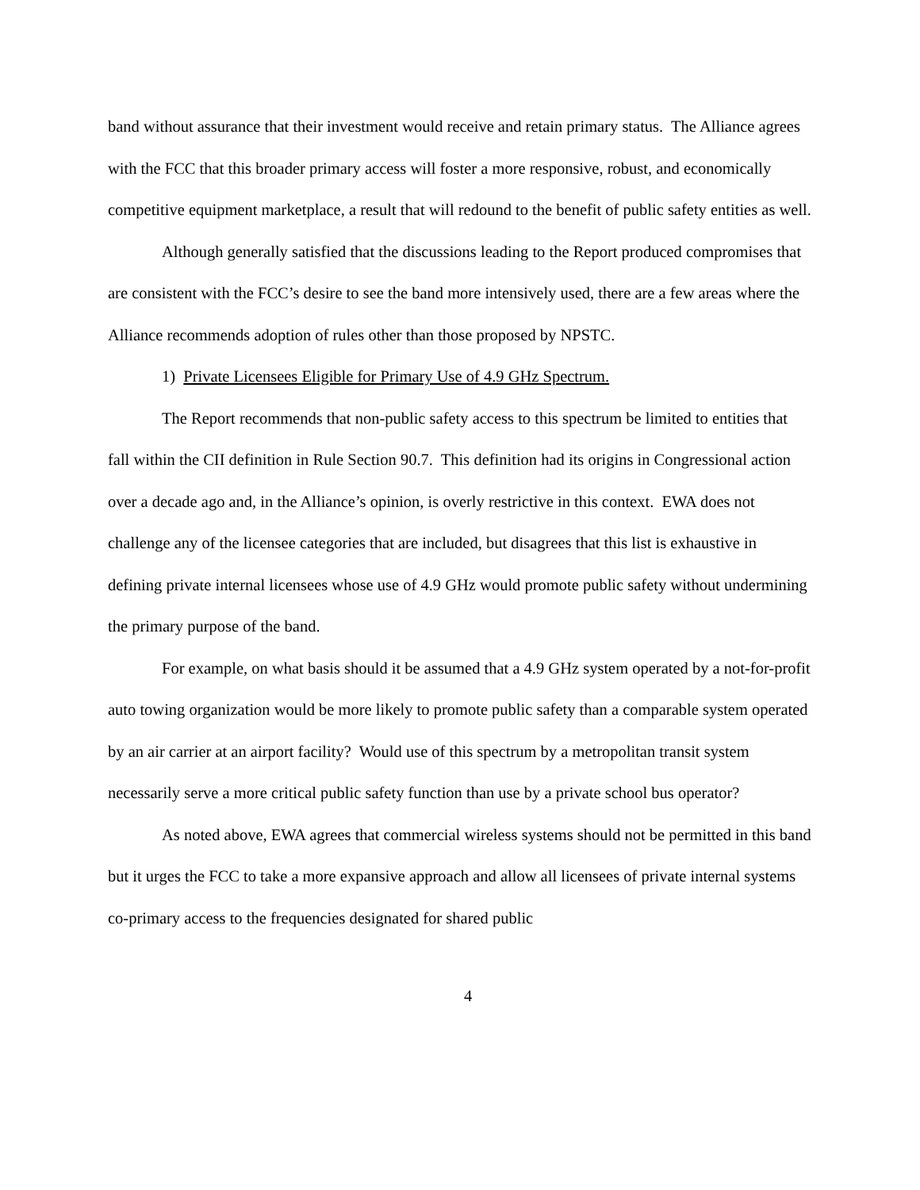band without assurance that their investment would receive and retain primary status. The Alliance agrees with the FCC that this broader primary access will foster a more responsive, robust, and economically competitive equipment marketplace, a result that will redound to the benefit of public safety entities as well.
Although generally satisfied that the discussions leading to the Report produced compromises that are consistent with the FCC’s desire to see the band more intensively used, there are a few areas where the Alliance recommends adoption of rules other than those proposed by NPSTC.
1) Private Licensees Eligible for Primary Use of 4.9 GHz Spectrum.
The Report recommends that non-public safety access to this spectrum be limited to entities that fall within the CII definition in Rule Section 90.7. This definition had its origins in Congressional action over a decade ago and, in the Alliance’s opinion, is overly restrictive in this context. EWA does not challenge any of the licensee categories that are included, but disagrees that this list is exhaustive in defining private internal licensees whose use of 4.9 GHz would promote public safety without undermining the primary purpose of the band.
For example, on what basis should it be assumed that a 4.9 GHz system operated by a not-for-profit auto towing organization would be more likely to promote public safety than a comparable system operated by an air carrier at an airport facility? Would use of this spectrum by a metropolitan transit system necessarily serve a more critical public safety function than use by a private school bus operator?
As noted above, EWA agrees that commercial wireless systems should not be permitted in this band but it urges the FCC to take a more expansive approach and allow all licensees of private internal systems co-primary access to the frequencies designated for shared public
4